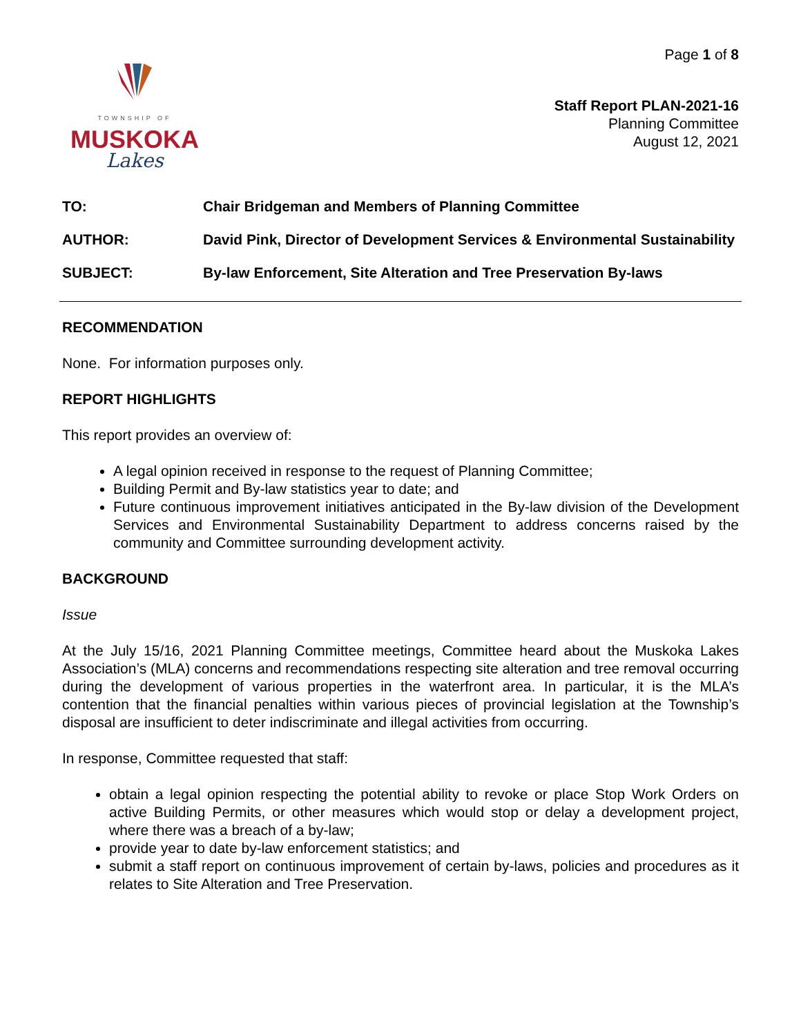TOWNSHIP OF
MUSKOKA
Lakes
Page 1 of 8
Staff Report PLAN-2021-16
Planning Committee
August 12, 2021
| TO: | Chair Bridgeman and Members of Planning Committee |
| AUTHOR: | David Pink, Director of Development Services & Environmental Sustainability |
| SUBJECT: | By-law Enforcement, Site Alteration and Tree Preservation By-laws |
RECOMMENDATION
None. For information purposes only.
REPORT HIGHLIGHTS
This report provides an overview of:
A legal opinion received in response to the request of Planning Committee;
Building Permit and By-law statistics year to date; and
Future continuous improvement initiatives anticipated in the By-law division of the Development Services and Environmental Sustainability Department to address concerns raised by the community and Committee surrounding development activity.
BACKGROUND
Issue
At the July 15/16, 2021 Planning Committee meetings, Committee heard about the Muskoka Lakes Association’s (MLA) concerns and recommendations respecting site alteration and tree removal occurring during the development of various properties in the waterfront area. In particular, it is the MLA’s contention that the financial penalties within various pieces of provincial legislation at the Township’s disposal are insufficient to deter indiscriminate and illegal activities from occurring.
In response, Committee requested that staff:
obtain a legal opinion respecting the potential ability to revoke or place Stop Work Orders on active Building Permits, or other measures which would stop or delay a development project, where there was a breach of a by-law;
provide year to date by-law enforcement statistics; and
submit a staff report on continuous improvement of certain by-laws, policies and procedures as it relates to Site Alteration and Tree Preservation.